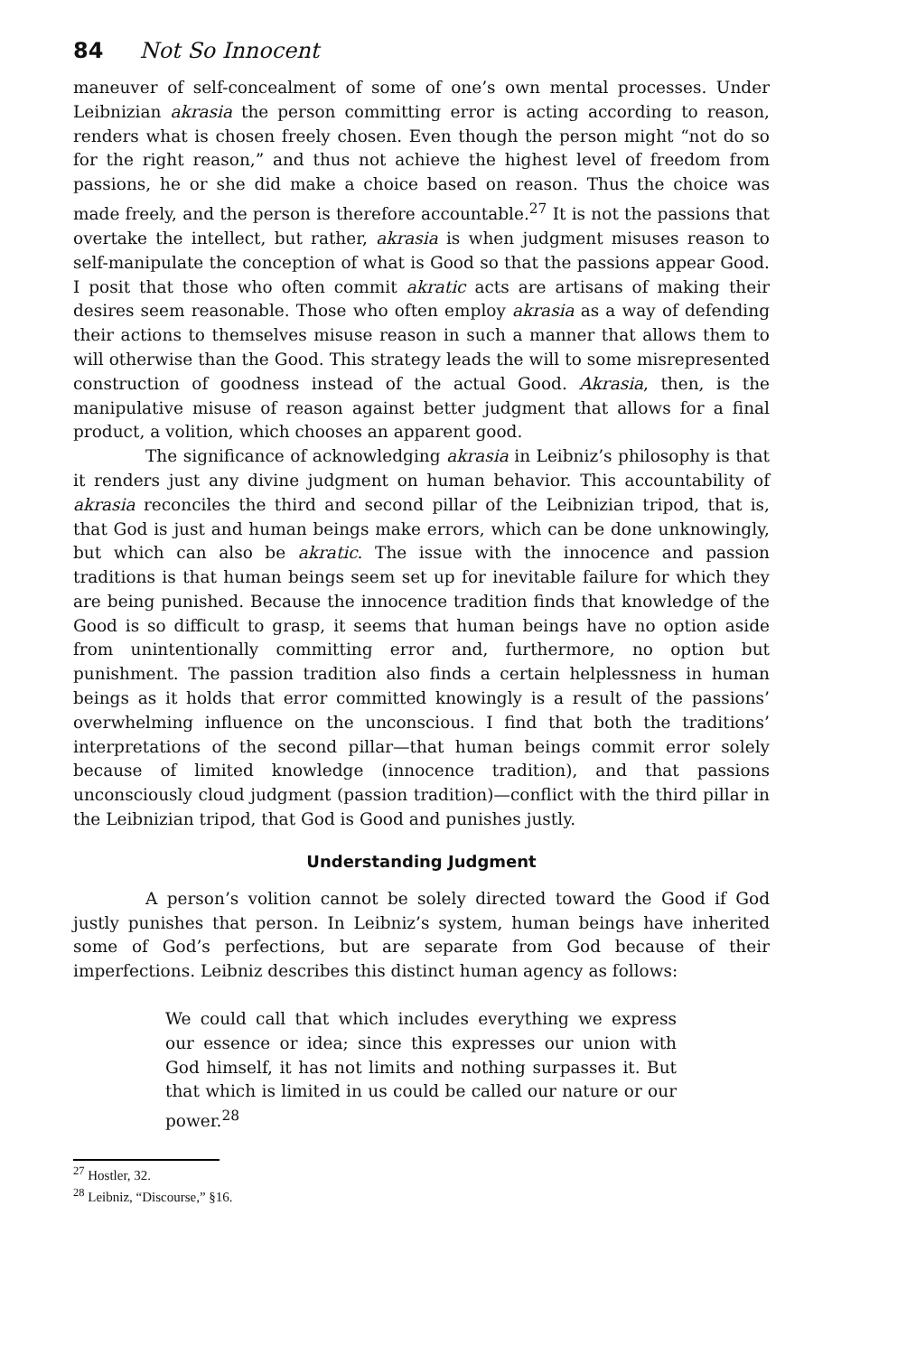84 Not So Innocent
maneuver of self-concealment of some of one’s own mental processes. Under Leibnizian akrasia the person committing error is acting according to reason, renders what is chosen freely chosen. Even though the person might “not do so for the right reason,” and thus not achieve the highest level of freedom from passions, he or she did make a choice based on reason. Thus the choice was made freely, and the person is therefore accountable.<sup>27</sup> It is not the passions that overtake the intellect, but rather, akrasia is when judgment misuses reason to self-manipulate the conception of what is Good so that the passions appear Good. I posit that those who often commit akratic acts are artisans of making their desires seem reasonable. Those who often employ akrasia as a way of defending their actions to themselves misuse reason in such a manner that allows them to will otherwise than the Good. This strategy leads the will to some misrepresented construction of goodness instead of the actual Good. Akrasia, then, is the manipulative misuse of reason against better judgment that allows for a final product, a volition, which chooses an apparent good.
The significance of acknowledging akrasia in Leibniz’s philosophy is that it renders just any divine judgment on human behavior. This accountability of akrasia reconciles the third and second pillar of the Leibnizian tripod, that is, that God is just and human beings make errors, which can be done unknowingly, but which can also be akratic. The issue with the innocence and passion traditions is that human beings seem set up for inevitable failure for which they are being punished. Because the innocence tradition finds that knowledge of the Good is so difficult to grasp, it seems that human beings have no option aside from unintentionally committing error and, furthermore, no option but punishment. The passion tradition also finds a certain helplessness in human beings as it holds that error committed knowingly is a result of the passions’ overwhelming influence on the unconscious. I find that both the traditions’ interpretations of the second pillar—that human beings commit error solely because of limited knowledge (innocence tradition), and that passions unconsciously cloud judgment (passion tradition)—conflict with the third pillar in the Leibnizian tripod, that God is Good and punishes justly.
Understanding Judgment
A person’s volition cannot be solely directed toward the Good if God justly punishes that person. In Leibniz’s system, human beings have inherited some of God’s perfections, but are separate from God because of their imperfections. Leibniz describes this distinct human agency as follows:
We could call that which includes everything we express our essence or idea; since this expresses our union with God himself, it has not limits and nothing surpasses it. But that which is limited in us could be called our nature or our power.<sup>28</sup>
<sup>27</sup> Hostler, 32.
<sup>28</sup> Leibniz, “Discourse,” §16.